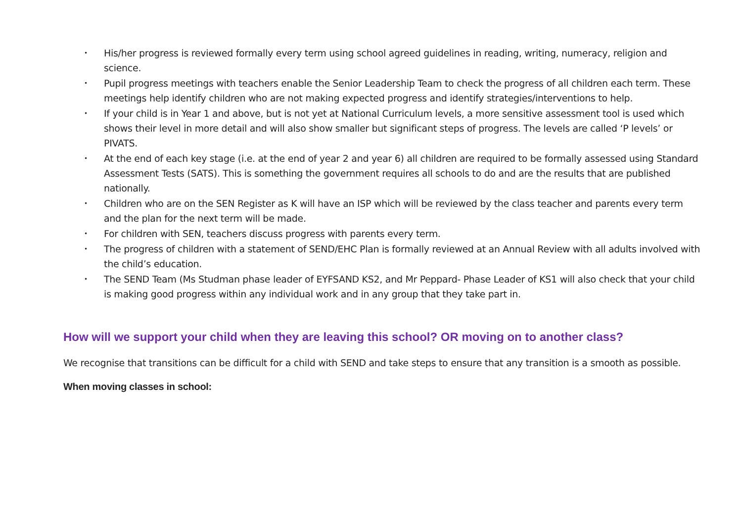• His/her progress is reviewed formally every term using school agreed guidelines in reading, writing, numeracy, religion and science.
• Pupil progress meetings with teachers enable the Senior Leadership Team to check the progress of all children each term. These meetings help identify children who are not making expected progress and identify strategies/interventions to help.
• If your child is in Year 1 and above, but is not yet at National Curriculum levels, a more sensitive assessment tool is used which shows their level in more detail and will also show smaller but significant steps of progress. The levels are called ‘P levels’ or PIVATS.
• At the end of each key stage (i.e. at the end of year 2 and year 6) all children are required to be formally assessed using Standard Assessment Tests (SATS). This is something the government requires all schools to do and are the results that are published nationally.
• Children who are on the SEN Register as K will have an ISP which will be reviewed by the class teacher and parents every term and the plan for the next term will be made.
• For children with SEN, teachers discuss progress with parents every term.
• The progress of children with a statement of SEND/EHC Plan is formally reviewed at an Annual Review with all adults involved with the child’s education.
• The SEND Team (Ms Studman phase leader of EYFSAND KS2, and Mr Peppard- Phase Leader of KS1 will also check that your child is making good progress within any individual work and in any group that they take part in.
How will we support your child when they are leaving this school? OR moving on to another class?
We recognise that transitions can be difficult for a child with SEND and take steps to ensure that any transition is a smooth as possible.
When moving classes in school: